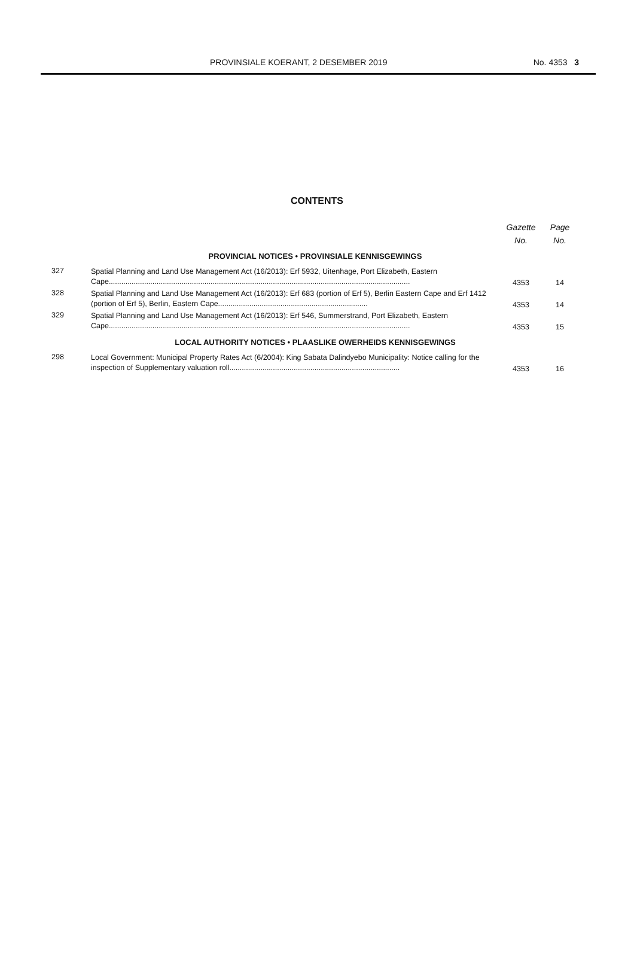PROVINSIALE KOERANT, 2 DESEMBER 2019 No. 4353 3
CONTENTS
| | | Gazette No. | Page No. |
| PROVINCIAL NOTICES • PROVINSIALE KENNISGEWINGS | | | |
| 327 | Spatial Planning and Land Use Management Act (16/2013): Erf 5932, Uitenhage, Port Elizabeth, Eastern Cape................................................................................................................................................. | 4353 | 14 |
| 328 | Spatial Planning and Land Use Management Act (16/2013): Erf 683 (portion of Erf 5), Berlin Eastern Cape and Erf 1412 (portion of Erf 5), Berlin, Eastern Cape........................................................................ | 4353 | 14 |
| 329 | Spatial Planning and Land Use Management Act (16/2013): Erf 546, Summerstrand, Port Elizabeth, Eastern Cape................................................................................................................................................. | 4353 | 15 |
| LOCAL AUTHORITY NOTICES • PLAASLIKE OWERHEIDS KENNISGEWINGS | | | |
| 298 | Local Government: Municipal Property Rates Act (6/2004): King Sabata Dalindyebo Municipality: Notice calling for the inspection of Supplementary valuation roll.................................................................................. | 4353 | 16 |